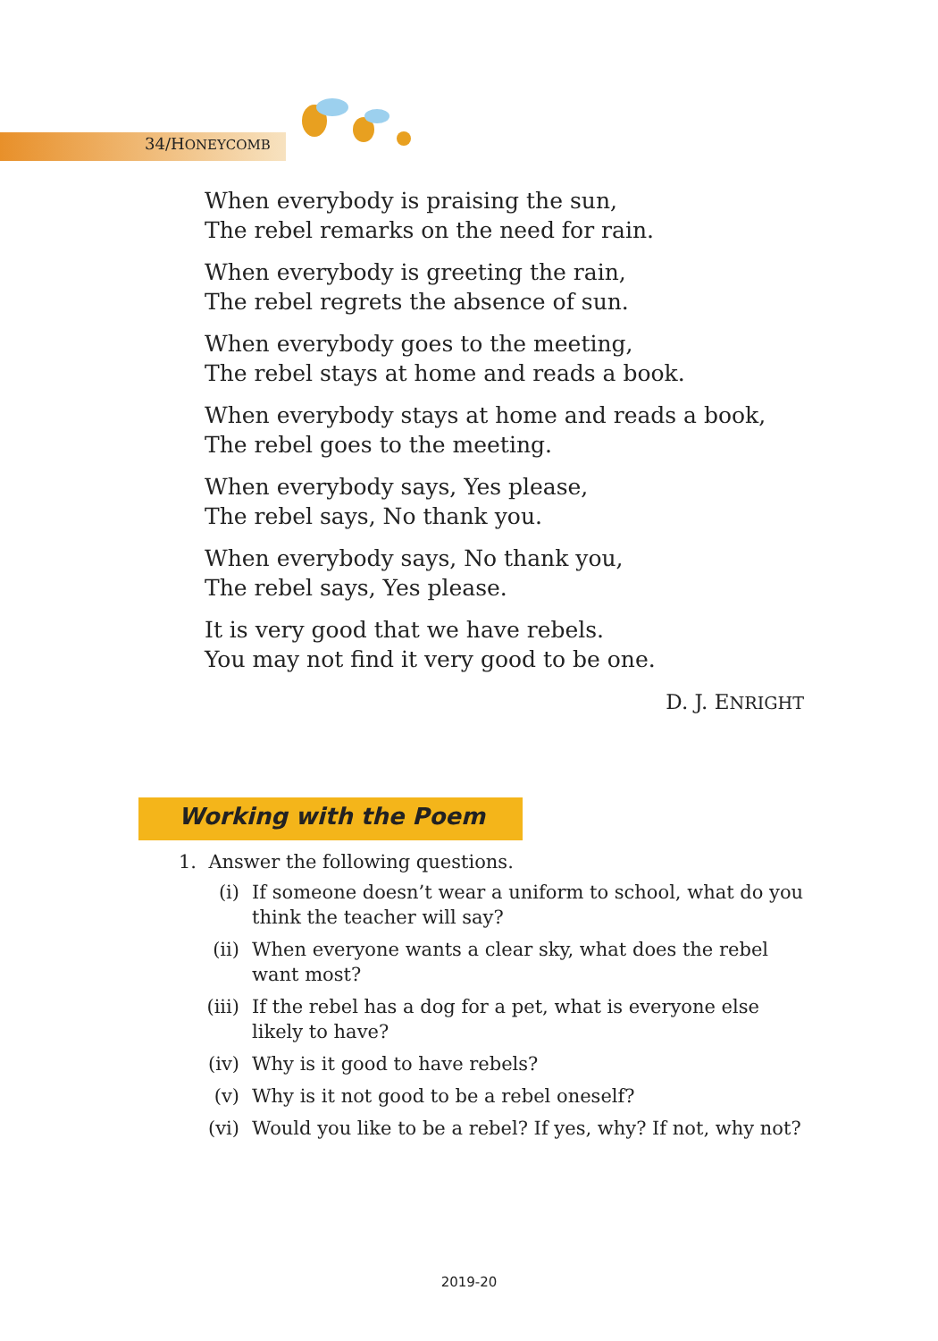34/HONEYCOMB
When everybody is praising the sun,
The rebel remarks on the need for rain.
When everybody is greeting the rain,
The rebel regrets the absence of sun.
When everybody goes to the meeting,
The rebel stays at home and reads a book.
When everybody stays at home and reads a book,
The rebel goes to the meeting.
When everybody says, Yes please,
The rebel says, No thank you.
When everybody says, No thank you,
The rebel says, Yes please.
It is very good that we have rebels.
You may not find it very good to be one.
D. J. ENRIGHT
Working with the Poem
1. Answer the following questions.
(i) If someone doesn’t wear a uniform to school, what do you think the teacher will say?
(ii) When everyone wants a clear sky, what does the rebel want most?
(iii) If the rebel has a dog for a pet, what is everyone else likely to have?
(iv) Why is it good to have rebels?
(v) Why is it not good to be a rebel oneself?
(vi) Would you like to be a rebel? If yes, why? If not, why not?
2019-20